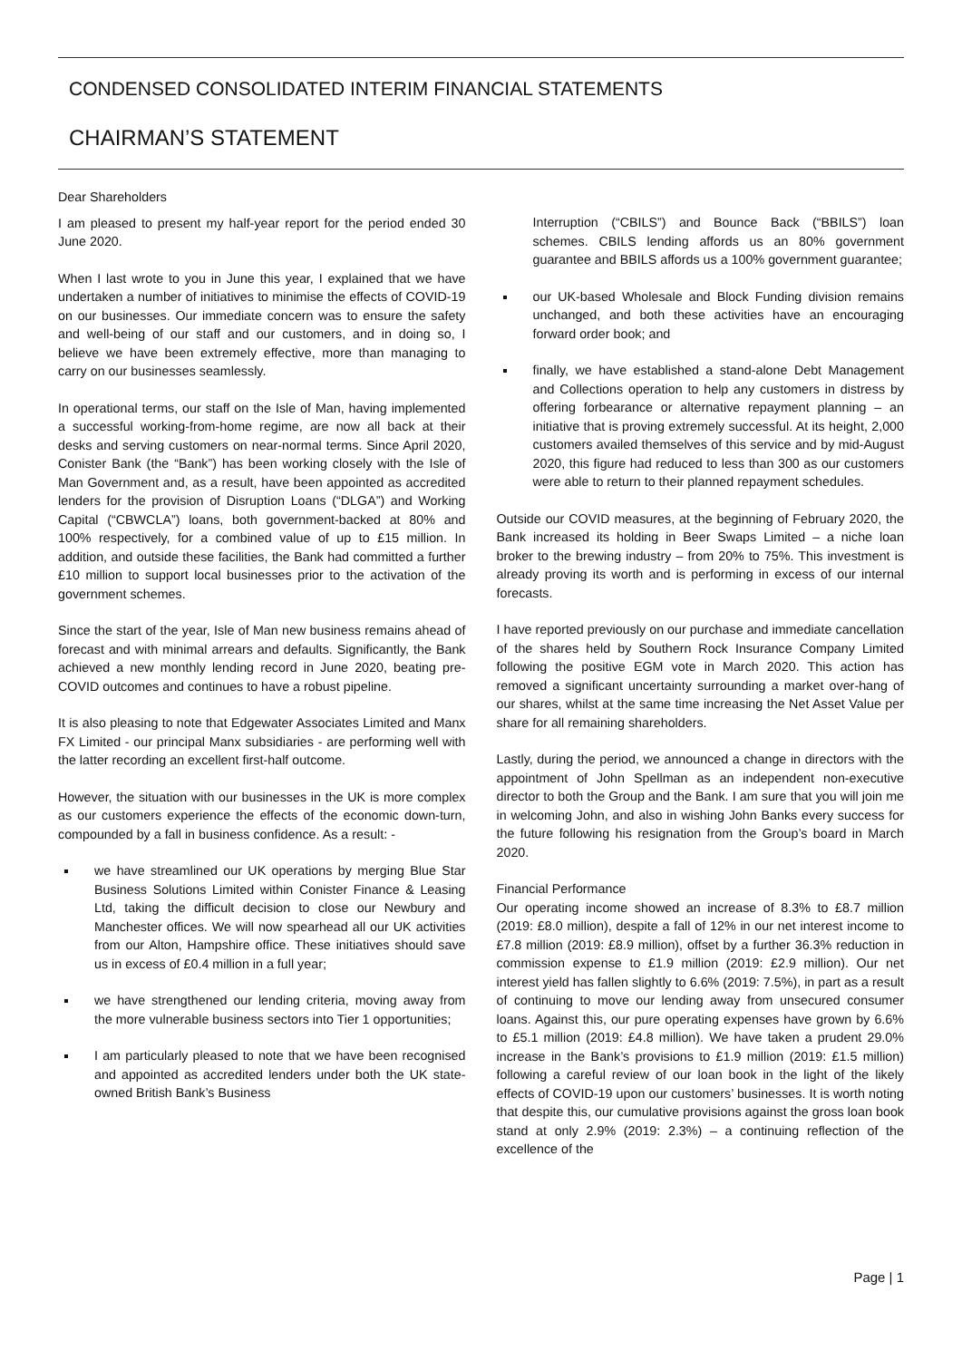CONDENSED CONSOLIDATED INTERIM FINANCIAL STATEMENTS
CHAIRMAN’S STATEMENT
Dear Shareholders
I am pleased to present my half-year report for the period ended 30 June 2020.
When I last wrote to you in June this year, I explained that we have undertaken a number of initiatives to minimise the effects of COVID-19 on our businesses. Our immediate concern was to ensure the safety and well-being of our staff and our customers, and in doing so, I believe we have been extremely effective, more than managing to carry on our businesses seamlessly.
In operational terms, our staff on the Isle of Man, having implemented a successful working-from-home regime, are now all back at their desks and serving customers on near-normal terms. Since April 2020, Conister Bank (the “Bank”) has been working closely with the Isle of Man Government and, as a result, have been appointed as accredited lenders for the provision of Disruption Loans (“DLGA”) and Working Capital (“CBWCLA”) loans, both government-backed at 80% and 100% respectively, for a combined value of up to £15 million. In addition, and outside these facilities, the Bank had committed a further £10 million to support local businesses prior to the activation of the government schemes.
Since the start of the year, Isle of Man new business remains ahead of forecast and with minimal arrears and defaults. Significantly, the Bank achieved a new monthly lending record in June 2020, beating pre-COVID outcomes and continues to have a robust pipeline.
It is also pleasing to note that Edgewater Associates Limited and Manx FX Limited - our principal Manx subsidiaries - are performing well with the latter recording an excellent first-half outcome.
However, the situation with our businesses in the UK is more complex as our customers experience the effects of the economic down-turn, compounded by a fall in business confidence. As a result: -
we have streamlined our UK operations by merging Blue Star Business Solutions Limited within Conister Finance & Leasing Ltd, taking the difficult decision to close our Newbury and Manchester offices. We will now spearhead all our UK activities from our Alton, Hampshire office. These initiatives should save us in excess of £0.4 million in a full year;
we have strengthened our lending criteria, moving away from the more vulnerable business sectors into Tier 1 opportunities;
I am particularly pleased to note that we have been recognised and appointed as accredited lenders under both the UK state-owned British Bank’s Business
Interruption (“CBILS”) and Bounce Back (“BBILS”) loan schemes. CBILS lending affords us an 80% government guarantee and BBILS affords us a 100% government guarantee;
our UK-based Wholesale and Block Funding division remains unchanged, and both these activities have an encouraging forward order book; and
finally, we have established a stand-alone Debt Management and Collections operation to help any customers in distress by offering forbearance or alternative repayment planning – an initiative that is proving extremely successful. At its height, 2,000 customers availed themselves of this service and by mid-August 2020, this figure had reduced to less than 300 as our customers were able to return to their planned repayment schedules.
Outside our COVID measures, at the beginning of February 2020, the Bank increased its holding in Beer Swaps Limited – a niche loan broker to the brewing industry – from 20% to 75%. This investment is already proving its worth and is performing in excess of our internal forecasts.
I have reported previously on our purchase and immediate cancellation of the shares held by Southern Rock Insurance Company Limited following the positive EGM vote in March 2020. This action has removed a significant uncertainty surrounding a market over-hang of our shares, whilst at the same time increasing the Net Asset Value per share for all remaining shareholders.
Lastly, during the period, we announced a change in directors with the appointment of John Spellman as an independent non-executive director to both the Group and the Bank. I am sure that you will join me in welcoming John, and also in wishing John Banks every success for the future following his resignation from the Group’s board in March 2020.
Financial Performance
Our operating income showed an increase of 8.3% to £8.7 million (2019: £8.0 million), despite a fall of 12% in our net interest income to £7.8 million (2019: £8.9 million), offset by a further 36.3% reduction in commission expense to £1.9 million (2019: £2.9 million). Our net interest yield has fallen slightly to 6.6% (2019: 7.5%), in part as a result of continuing to move our lending away from unsecured consumer loans. Against this, our pure operating expenses have grown by 6.6% to £5.1 million (2019: £4.8 million). We have taken a prudent 29.0% increase in the Bank’s provisions to £1.9 million (2019: £1.5 million) following a careful review of our loan book in the light of the likely effects of COVID-19 upon our customers’ businesses. It is worth noting that despite this, our cumulative provisions against the gross loan book stand at only 2.9% (2019: 2.3%) – a continuing reflection of the excellence of the
Page | 1